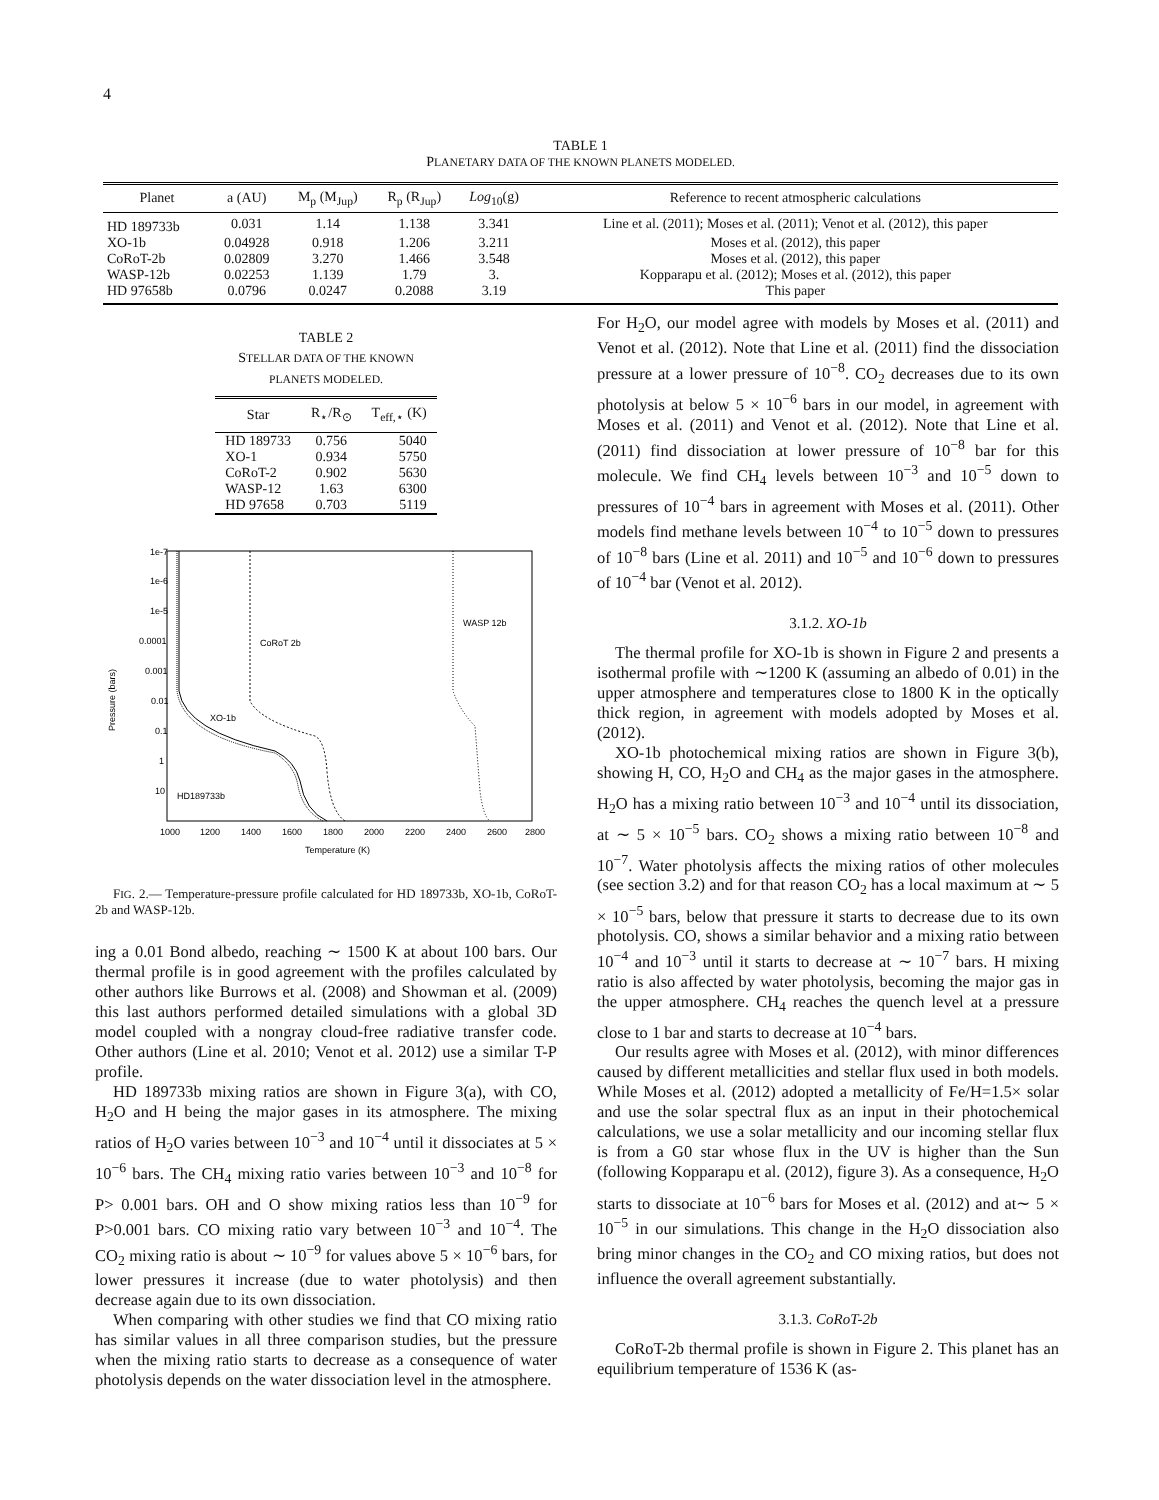4
TABLE 1
PLANETARY DATA OF THE KNOWN PLANETS MODELED.
| Planet | a (AU) | M<sub>p</sub> (M<sub>Jup</sub>) | R<sub>p</sub> (R<sub>Jup</sub>) | Log<sub>10</sub>(g) | Reference to recent atmospheric calculations |
| --- | --- | --- | --- | --- | --- |
| HD 189733b | 0.031 | 1.14 | 1.138 | 3.341 | Line et al. (2011); Moses et al. (2011); Venot et al. (2012), this paper |
| XO-1b | 0.04928 | 0.918 | 1.206 | 3.211 | Moses et al. (2012), this paper |
| CoRoT-2b | 0.02809 | 3.270 | 1.466 | 3.548 | Moses et al. (2012), this paper |
| WASP-12b | 0.02253 | 1.139 | 1.79 | 3. | Kopparapu et al. (2012); Moses et al. (2012), this paper |
| HD 97658b | 0.0796 | 0.0247 | 0.2088 | 3.19 | This paper |
TABLE 2
STELLAR DATA OF THE KNOWN
PLANETS MODELED.
| Star | R<sub>⋆</sub>/R<sub>⊙</sub> | T<sub>eff,⋆</sub> (K) |
| --- | --- | --- |
| HD 189733 | 0.756 | 5040 |
| XO-1 | 0.934 | 5750 |
| CoRoT-2 | 0.902 | 5630 |
| WASP-12 | 1.63 | 6300 |
| HD 97658 | 0.703 | 5119 |
1e-7
1e-6
1e-5
0.0001
0.001
0.01
0.1
1
10
1000
1200
1400
1600
1800
2000
2200
2400
2600
2800
Temperature (K)
Pressure (bars)
CoRoT 2b
WASP 12b
XO-1b
HD189733b
FIG. 2.— Temperature-pressure profile calculated for HD 189733b, XO-1b, CoRoT-2b and WASP-12b.
ing a 0.01 Bond albedo, reaching ∼ 1500 K at about 100 bars. Our thermal profile is in good agreement with the profiles calculated by other authors like Burrows et al. (2008) and Showman et al. (2009) this last authors performed detailed simulations with a global 3D model coupled with a nongray cloud-free radiative transfer code. Other authors (Line et al. 2010; Venot et al. 2012) use a similar T-P profile.
HD 189733b mixing ratios are shown in Figure 3(a), with CO, H<sub>2</sub>O and H being the major gases in its atmosphere. The mixing ratios of H<sub>2</sub>O varies between 10<sup>−3</sup> and 10<sup>−4</sup> until it dissociates at 5 × 10<sup>−6</sup> bars. The CH<sub>4</sub> mixing ratio varies between 10<sup>−3</sup> and 10<sup>−8</sup> for P> 0.001 bars. OH and O show mixing ratios less than 10<sup>−9</sup> for P>0.001 bars. CO mixing ratio vary between 10<sup>−3</sup> and 10<sup>−4</sup>. The CO<sub>2</sub> mixing ratio is about ∼ 10<sup>−9</sup> for values above 5 × 10<sup>−6</sup> bars, for lower pressures it increase (due to water photolysis) and then decrease again due to its own dissociation.
When comparing with other studies we find that CO mixing ratio has similar values in all three comparison studies, but the pressure when the mixing ratio starts to decrease as a consequence of water photolysis depends on the water dissociation level in the atmosphere.
For H<sub>2</sub>O, our model agree with models by Moses et al. (2011) and Venot et al. (2012). Note that Line et al. (2011) find the dissociation pressure at a lower pressure of 10<sup>−8</sup>. CO<sub>2</sub> decreases due to its own photolysis at below 5 × 10<sup>−6</sup> bars in our model, in agreement with Moses et al. (2011) and Venot et al. (2012). Note that Line et al. (2011) find dissociation at lower pressure of 10<sup>−8</sup> bar for this molecule. We find CH<sub>4</sub> levels between 10<sup>−3</sup> and 10<sup>−5</sup> down to pressures of 10<sup>−4</sup> bars in agreement with Moses et al. (2011). Other models find methane levels between 10<sup>−4</sup> to 10<sup>−5</sup> down to pressures of 10<sup>−8</sup> bars (Line et al. 2011) and 10<sup>−5</sup> and 10<sup>−6</sup> down to pressures of 10<sup>−4</sup> bar (Venot et al. 2012).
3.1.2. XO-1b
The thermal profile for XO-1b is shown in Figure 2 and presents a isothermal profile with ∼1200 K (assuming an albedo of 0.01) in the upper atmosphere and temperatures close to 1800 K in the optically thick region, in agreement with models adopted by Moses et al. (2012).
XO-1b photochemical mixing ratios are shown in Figure 3(b), showing H, CO, H<sub>2</sub>O and CH<sub>4</sub> as the major gases in the atmosphere. H<sub>2</sub>O has a mixing ratio between 10<sup>−3</sup> and 10<sup>−4</sup> until its dissociation, at ∼ 5 × 10<sup>−5</sup> bars. CO<sub>2</sub> shows a mixing ratio between 10<sup>−8</sup> and 10<sup>−7</sup>. Water photolysis affects the mixing ratios of other molecules (see section 3.2) and for that reason CO<sub>2</sub> has a local maximum at ∼ 5 × 10<sup>−5</sup> bars, below that pressure it starts to decrease due to its own photolysis. CO, shows a similar behavior and a mixing ratio between 10<sup>−4</sup> and 10<sup>−3</sup> until it starts to decrease at ∼ 10<sup>−7</sup> bars. H mixing ratio is also affected by water photolysis, becoming the major gas in the upper atmosphere. CH<sub>4</sub> reaches the quench level at a pressure close to 1 bar and starts to decrease at 10<sup>−4</sup> bars.
Our results agree with Moses et al. (2012), with minor differences caused by different metallicities and stellar flux used in both models. While Moses et al. (2012) adopted a metallicity of Fe/H=1.5× solar and use the solar spectral flux as an input in their photochemical calculations, we use a solar metallicity and our incoming stellar flux is from a G0 star whose flux in the UV is higher than the Sun (following Kopparapu et al. (2012), figure 3). As a consequence, H<sub>2</sub>O starts to dissociate at 10<sup>−6</sup> bars for Moses et al. (2012) and at∼ 5 × 10<sup>−5</sup> in our simulations. This change in the H<sub>2</sub>O dissociation also bring minor changes in the CO<sub>2</sub> and CO mixing ratios, but does not influence the overall agreement substantially.
3.1.3. CoRoT-2b
CoRoT-2b thermal profile is shown in Figure 2. This planet has an equilibrium temperature of 1536 K (as-